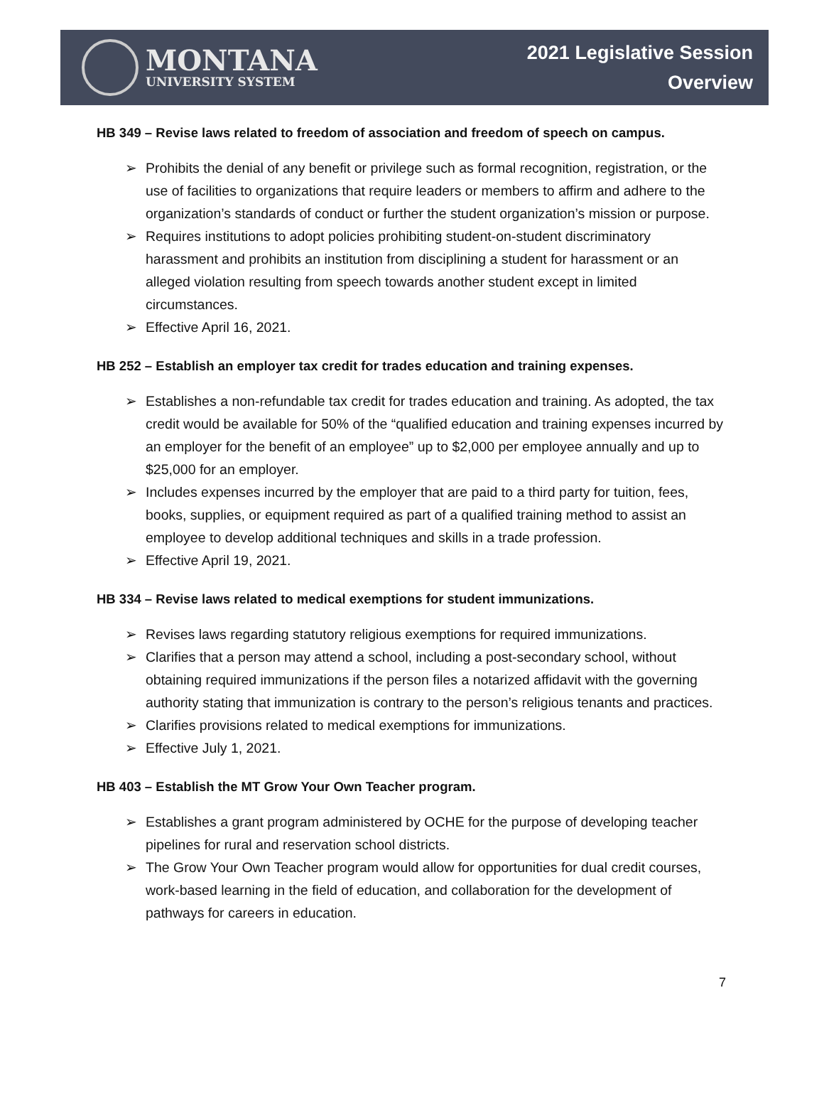MONTANA
UNIVERSITY SYSTEM
2021 Legislative Session
Overview
HB 349 – Revise laws related to freedom of association and freedom of speech on campus.
➢ Prohibits the denial of any benefit or privilege such as formal recognition, registration, or the use of facilities to organizations that require leaders or members to affirm and adhere to the organization’s standards of conduct or further the student organization’s mission or purpose.
➢ Requires institutions to adopt policies prohibiting student-on-student discriminatory harassment and prohibits an institution from disciplining a student for harassment or an alleged violation resulting from speech towards another student except in limited circumstances.
➢ Effective April 16, 2021.
HB 252 – Establish an employer tax credit for trades education and training expenses.
➢ Establishes a non-refundable tax credit for trades education and training. As adopted, the tax credit would be available for 50% of the “qualified education and training expenses incurred by an employer for the benefit of an employee” up to $2,000 per employee annually and up to $25,000 for an employer.
➢ Includes expenses incurred by the employer that are paid to a third party for tuition, fees, books, supplies, or equipment required as part of a qualified training method to assist an employee to develop additional techniques and skills in a trade profession.
➢ Effective April 19, 2021.
HB 334 – Revise laws related to medical exemptions for student immunizations.
➢ Revises laws regarding statutory religious exemptions for required immunizations.
➢ Clarifies that a person may attend a school, including a post-secondary school, without obtaining required immunizations if the person files a notarized affidavit with the governing authority stating that immunization is contrary to the person’s religious tenants and practices.
➢ Clarifies provisions related to medical exemptions for immunizations.
➢ Effective July 1, 2021.
HB 403 – Establish the MT Grow Your Own Teacher program.
➢ Establishes a grant program administered by OCHE for the purpose of developing teacher pipelines for rural and reservation school districts.
➢ The Grow Your Own Teacher program would allow for opportunities for dual credit courses, work-based learning in the field of education, and collaboration for the development of pathways for careers in education.
7